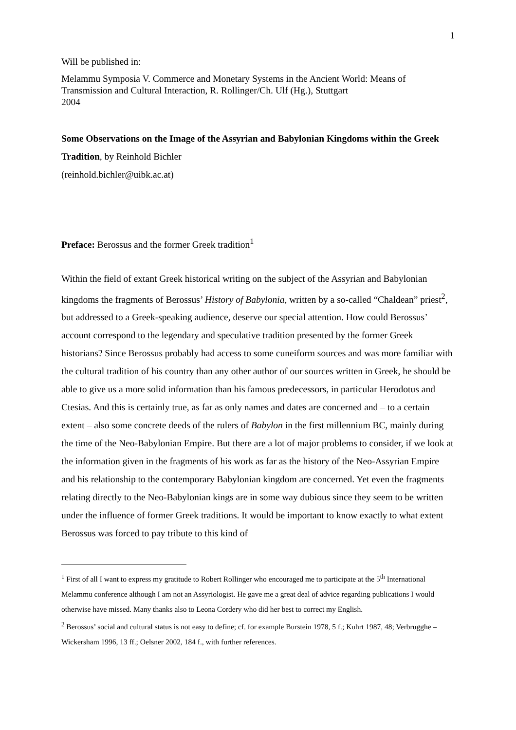1
Will be published in:
Melammu Symposia V. Commerce and Monetary Systems in the Ancient World: Means of Transmission and Cultural Interaction, R. Rollinger/Ch. Ulf (Hg.), Stuttgart
2004
Some Observations on the Image of the Assyrian and Babylonian Kingdoms within the Greek Tradition, by Reinhold Bichler
(reinhold.bichler@uibk.ac.at)
Preface: Berossus and the former Greek tradition<sup>1</sup>
Within the field of extant Greek historical writing on the subject of the Assyrian and Babylonian kingdoms the fragments of Berossus’ History of Babylonia, written by a so-called “Chaldean” priest<sup>2</sup>, but addressed to a Greek-speaking audience, deserve our special attention. How could Berossus’ account correspond to the legendary and speculative tradition presented by the former Greek historians? Since Berossus probably had access to some cuneiform sources and was more familiar with the cultural tradition of his country than any other author of our sources written in Greek, he should be able to give us a more solid information than his famous predecessors, in particular Herodotus and Ctesias. And this is certainly true, as far as only names and dates are concerned and – to a certain extent – also some concrete deeds of the rulers of Babylon in the first millennium BC, mainly during the time of the Neo-Babylonian Empire. But there are a lot of major problems to consider, if we look at the information given in the fragments of his work as far as the history of the Neo-Assyrian Empire and his relationship to the contemporary Babylonian kingdom are concerned. Yet even the fragments relating directly to the Neo-Babylonian kings are in some way dubious since they seem to be written under the influence of former Greek traditions. It would be important to know exactly to what extent Berossus was forced to pay tribute to this kind of
<sup>1</sup> First of all I want to express my gratitude to Robert Rollinger who encouraged me to participate at the 5<sup>th</sup> International Melammu conference although I am not an Assyriologist. He gave me a great deal of advice regarding publications I would otherwise have missed. Many thanks also to Leona Cordery who did her best to correct my English.
<sup>2</sup> Berossus’ social and cultural status is not easy to define; cf. for example Burstein 1978, 5 f.; Kuhrt 1987, 48; Verbrugghe – Wickersham 1996, 13 ff.; Oelsner 2002, 184 f., with further references.